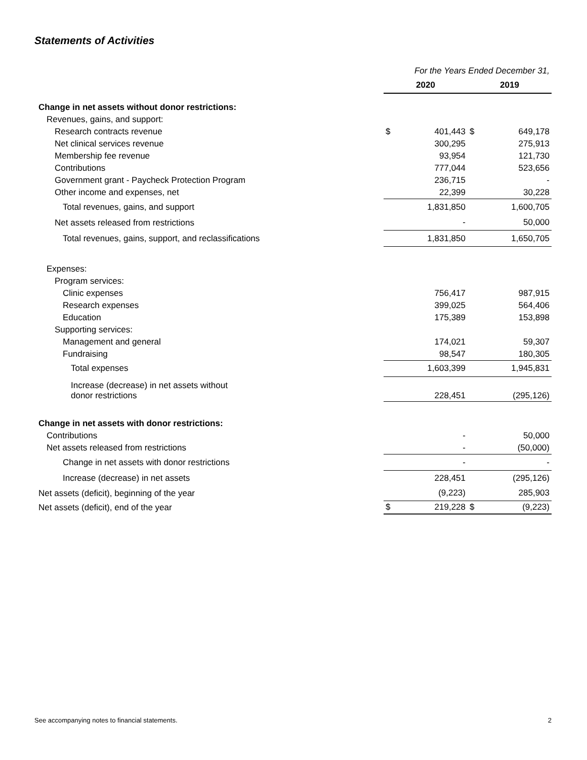Statements of Activities
| | For the Years Ended December 31, | | | |
| | 2020 | | 2019 | |
| Change in net assets without donor restrictions: | | | | |
| Revenues, gains, and support: | | | | |
| Research contracts revenue | $ | 401,443 | $ | 649,178 |
| Net clinical services revenue | | 300,295 | | 275,913 |
| Membership fee revenue | | 93,954 | | 121,730 |
| Contributions | | 777,044 | | 523,656 |
| Government grant - Paycheck Protection Program | | 236,715 | | - |
| Other income and expenses, net | | 22,399 | | 30,228 |
| Total revenues, gains, and support | | 1,831,850 | | 1,600,705 |
| Net assets released from restrictions | | - | | 50,000 |
| Total revenues, gains, support, and reclassifications | | 1,831,850 | | 1,650,705 |
| Expenses: | | | | |
| Program services: | | | | |
| Clinic expenses | | 756,417 | | 987,915 |
| Research expenses | | 399,025 | | 564,406 |
| Education | | 175,389 | | 153,898 |
| Supporting services: | | | | |
| Management and general | | 174,021 | | 59,307 |
| Fundraising | | 98,547 | | 180,305 |
| Total expenses | | 1,603,399 | | 1,945,831 |
| Increase (decrease) in net assets without donor restrictions | | 228,451 | | (295,126) |
| Change in net assets with donor restrictions: | | | | |
| Contributions | | - | | 50,000 |
| Net assets released from restrictions | | - | | (50,000) |
| Change in net assets with donor restrictions | | - | | - |
| Increase (decrease) in net assets | | 228,451 | | (295,126) |
| Net assets (deficit), beginning of the year | | (9,223) | | 285,903 |
| Net assets (deficit), end of the year | $ | 219,228 | $ | (9,223) |
See accompanying notes to financial statements. 2